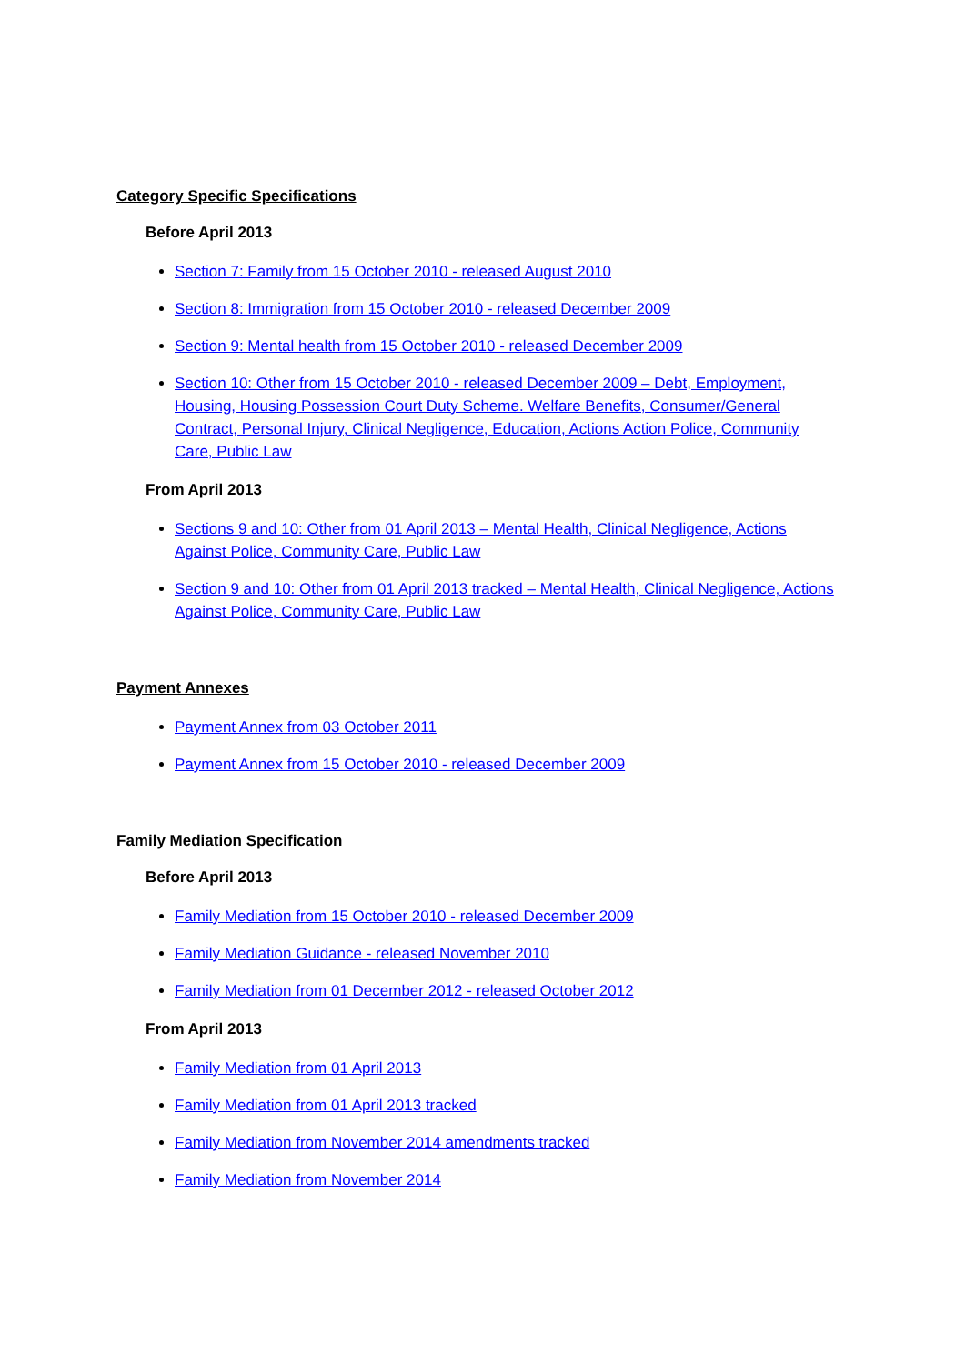Category Specific Specifications
Before April 2013
Section 7: Family from 15 October 2010 - released August 2010
Section 8: Immigration from 15 October 2010 - released December 2009
Section 9: Mental health from 15 October 2010 - released December 2009
Section 10: Other from 15 October 2010 - released December 2009 – Debt, Employment, Housing, Housing Possession Court Duty Scheme. Welfare Benefits, Consumer/General Contract, Personal Injury, Clinical Negligence, Education, Actions Action Police, Community Care, Public Law
From April 2013
Sections 9 and 10: Other from 01 April 2013 – Mental Health, Clinical Negligence, Actions Against Police, Community Care, Public Law
Section 9 and 10: Other from 01 April 2013 tracked – Mental Health, Clinical Negligence, Actions Against Police, Community Care, Public Law
Payment Annexes
Payment Annex from 03 October 2011
Payment Annex from 15 October 2010 - released December 2009
Family Mediation Specification
Before April 2013
Family Mediation from 15 October 2010 - released December 2009
Family Mediation Guidance - released November 2010
Family Mediation from 01 December 2012 - released October 2012
From April 2013
Family Mediation from 01 April 2013
Family Mediation from 01 April 2013 tracked
Family Mediation from November 2014 amendments tracked
Family Mediation from November 2014